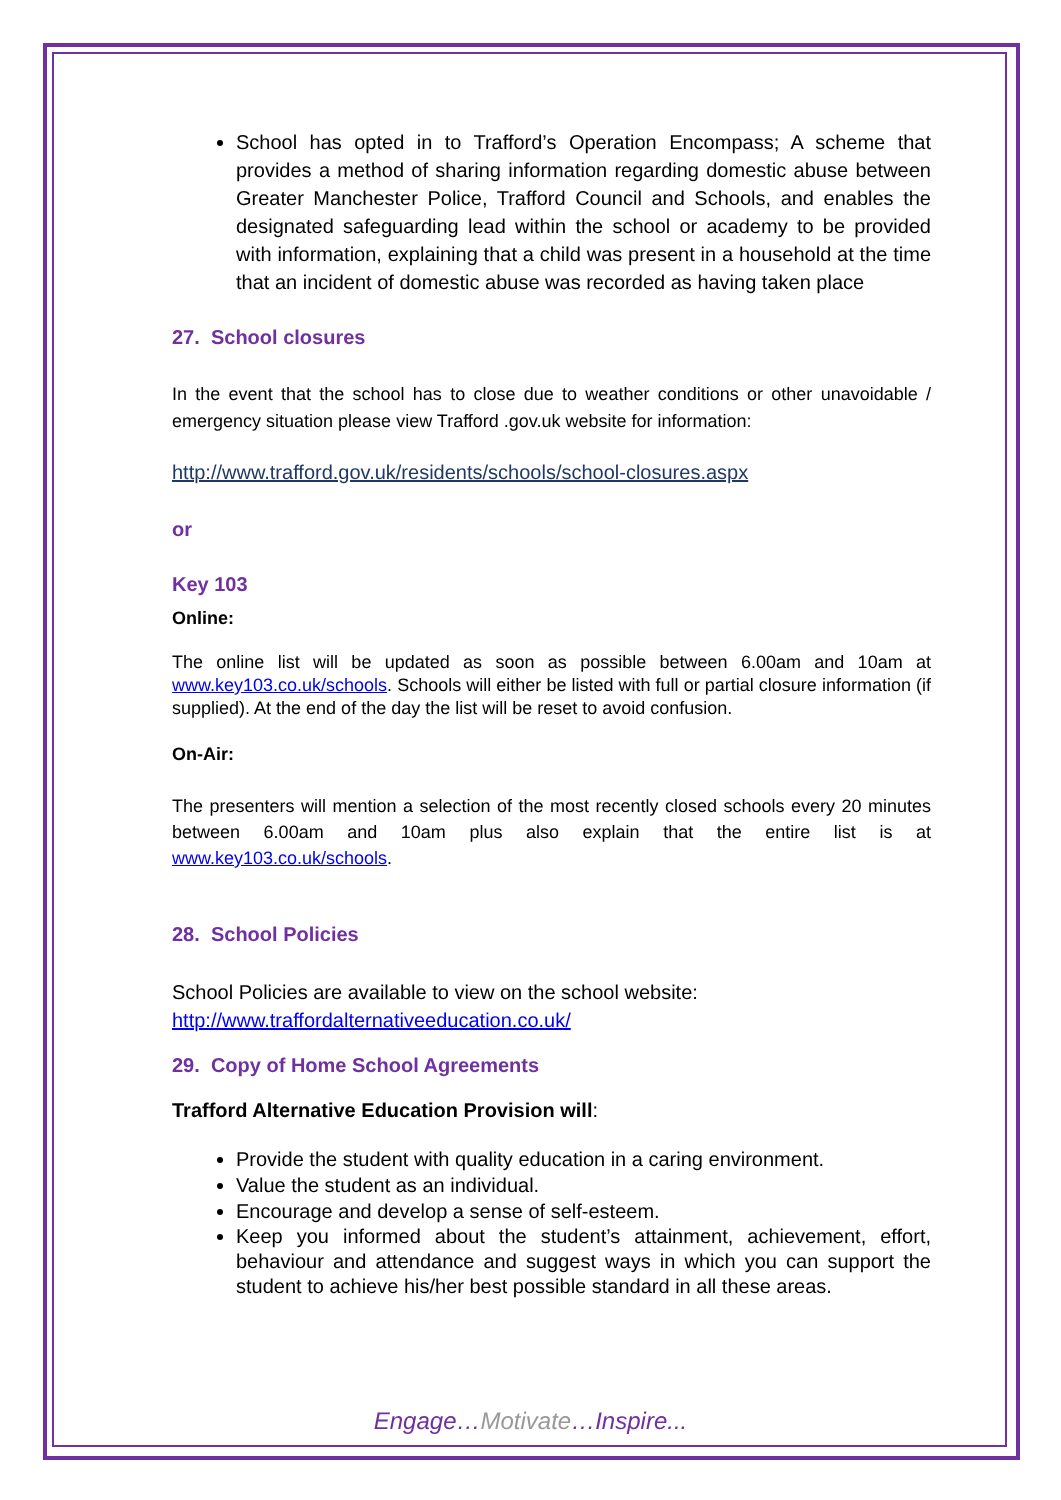School has opted in to Trafford’s Operation Encompass; A scheme that provides a method of sharing information regarding domestic abuse between Greater Manchester Police, Trafford Council and Schools, and enables the designated safeguarding lead within the school or academy to be provided with information, explaining that a child was present in a household at the time that an incident of domestic abuse was recorded as having taken place
27. School closures
In the event that the school has to close due to weather conditions or other unavoidable / emergency situation please view Trafford .gov.uk website for information:
http://www.trafford.gov.uk/residents/schools/school-closures.aspx
or
Key 103
Online:
The online list will be updated as soon as possible between 6.00am and 10am at www.key103.co.uk/schools. Schools will either be listed with full or partial closure information (if supplied). At the end of the day the list will be reset to avoid confusion.
On-Air:
The presenters will mention a selection of the most recently closed schools every 20 minutes between 6.00am and 10am plus also explain that the entire list is at www.key103.co.uk/schools.
28. School Policies
School Policies are available to view on the school website:
http://www.traffordalternativeeducation.co.uk/
29. Copy of Home School Agreements
Trafford Alternative Education Provision will:
Provide the student with quality education in a caring environment.
Value the student as an individual.
Encourage and develop a sense of self-esteem.
Keep you informed about the student’s attainment, achievement, effort, behaviour and attendance and suggest ways in which you can support the student to achieve his/her best possible standard in all these areas.
Engage…Motivate…Inspire...